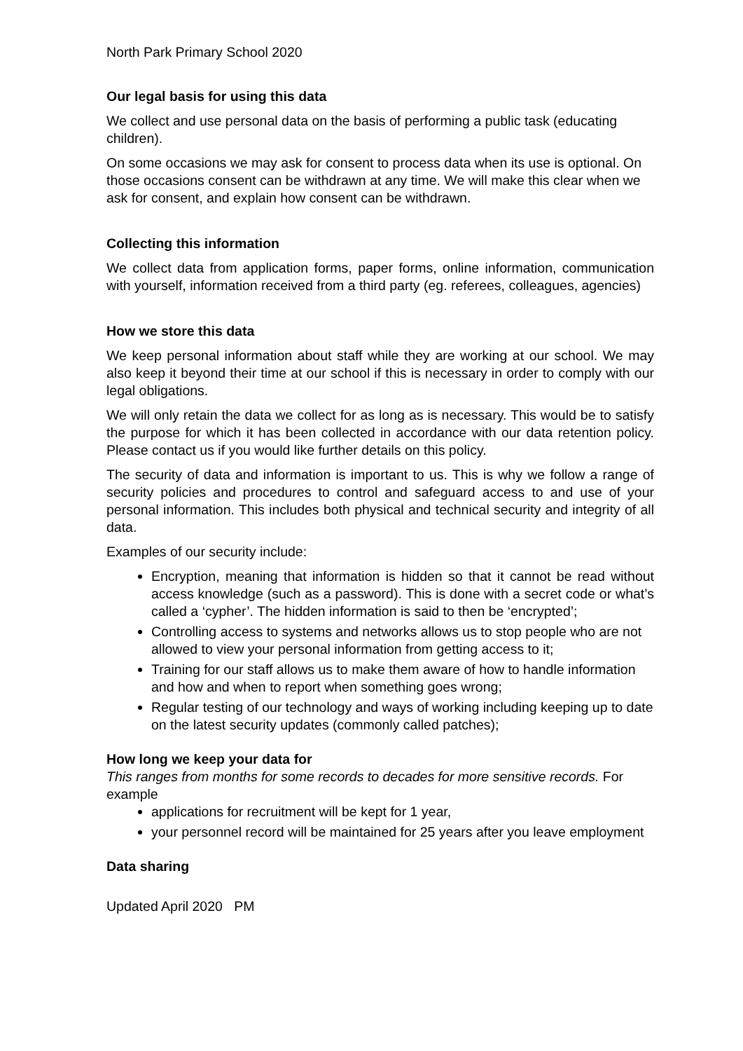North Park Primary School 2020
Our legal basis for using this data
We collect and use personal data on the basis of performing a public task (educating children).
On some occasions we may ask for consent to process data when its use is optional. On those occasions consent can be withdrawn at any time. We will make this clear when we ask for consent, and explain how consent can be withdrawn.
Collecting this information
We collect data from application forms, paper forms, online information, communication with yourself, information received from a third party (eg. referees, colleagues, agencies)
How we store this data
We keep personal information about staff while they are working at our school. We may also keep it beyond their time at our school if this is necessary in order to comply with our legal obligations.
We will only retain the data we collect for as long as is necessary. This would be to satisfy the purpose for which it has been collected in accordance with our data retention policy. Please contact us if you would like further details on this policy.
The security of data and information is important to us. This is why we follow a range of security policies and procedures to control and safeguard access to and use of your personal information. This includes both physical and technical security and integrity of all data.
Examples of our security include:
Encryption, meaning that information is hidden so that it cannot be read without access knowledge (such as a password). This is done with a secret code or what’s called a ‘cypher’. The hidden information is said to then be ‘encrypted’;
Controlling access to systems and networks allows us to stop people who are not allowed to view your personal information from getting access to it;
Training for our staff allows us to make them aware of how to handle information and how and when to report when something goes wrong;
Regular testing of our technology and ways of working including keeping up to date on the latest security updates (commonly called patches);
How long we keep your data for
This ranges from months for some records to decades for more sensitive records. For example
applications for recruitment will be kept for 1 year,
your personnel record will be maintained for 25 years after you leave employment
Data sharing
Updated April 2020 PM